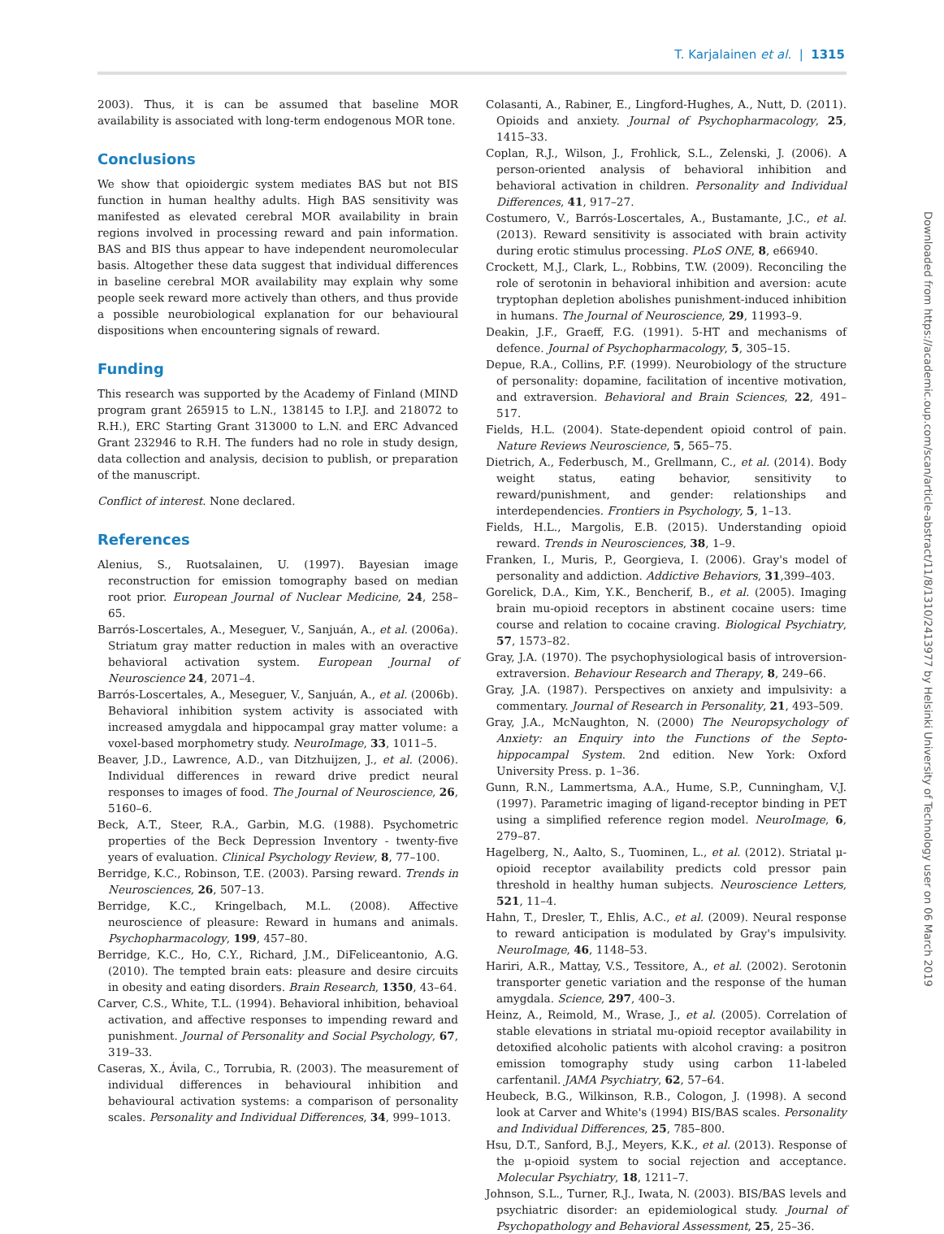T. Karjalainen et al. | 1315
2003). Thus, it is can be assumed that baseline MOR availability is associated with long-term endogenous MOR tone.
Conclusions
We show that opioidergic system mediates BAS but not BIS function in human healthy adults. High BAS sensitivity was manifested as elevated cerebral MOR availability in brain regions involved in processing reward and pain information. BAS and BIS thus appear to have independent neuromolecular basis. Altogether these data suggest that individual differences in baseline cerebral MOR availability may explain why some people seek reward more actively than others, and thus provide a possible neurobiological explanation for our behavioural dispositions when encountering signals of reward.
Funding
This research was supported by the Academy of Finland (MIND program grant 265915 to L.N., 138145 to I.P.J. and 218072 to R.H.), ERC Starting Grant 313000 to L.N. and ERC Advanced Grant 232946 to R.H. The funders had no role in study design, data collection and analysis, decision to publish, or preparation of the manuscript.
Conflict of interest. None declared.
References
Alenius, S., Ruotsalainen, U. (1997). Bayesian image reconstruction for emission tomography based on median root prior. European Journal of Nuclear Medicine, 24, 258–65.
Barrós-Loscertales, A., Meseguer, V., Sanjuán, A., et al. (2006a). Striatum gray matter reduction in males with an overactive behavioral activation system. European Journal of Neuroscience 24, 2071–4.
Barrós-Loscertales, A., Meseguer, V., Sanjuán, A., et al. (2006b). Behavioral inhibition system activity is associated with increased amygdala and hippocampal gray matter volume: a voxel-based morphometry study. NeuroImage, 33, 1011–5.
Beaver, J.D., Lawrence, A.D., van Ditzhuijzen, J., et al. (2006). Individual differences in reward drive predict neural responses to images of food. The Journal of Neuroscience, 26, 5160–6.
Beck, A.T., Steer, R.A., Garbin, M.G. (1988). Psychometric properties of the Beck Depression Inventory - twenty-five years of evaluation. Clinical Psychology Review, 8, 77–100.
Berridge, K.C., Robinson, T.E. (2003). Parsing reward. Trends in Neurosciences, 26, 507–13.
Berridge, K.C., Kringelbach, M.L. (2008). Affective neuroscience of pleasure: Reward in humans and animals. Psychopharmacology, 199, 457–80.
Berridge, K.C., Ho, C.Y., Richard, J.M., DiFeliceantonio, A.G. (2010). The tempted brain eats: pleasure and desire circuits in obesity and eating disorders. Brain Research, 1350, 43–64.
Carver, C.S., White, T.L. (1994). Behavioral inhibition, behavioal activation, and affective responses to impending reward and punishment. Journal of Personality and Social Psychology, 67, 319–33.
Caseras, X., Ávila, C., Torrubia, R. (2003). The measurement of individual differences in behavioural inhibition and behavioural activation systems: a comparison of personality scales. Personality and Individual Differences, 34, 999–1013.
Colasanti, A., Rabiner, E., Lingford-Hughes, A., Nutt, D. (2011). Opioids and anxiety. Journal of Psychopharmacology, 25, 1415–33.
Coplan, R.J., Wilson, J., Frohlick, S.L., Zelenski, J. (2006). A person-oriented analysis of behavioral inhibition and behavioral activation in children. Personality and Individual Differences, 41, 917–27.
Costumero, V., Barrós-Loscertales, A., Bustamante, J.C., et al. (2013). Reward sensitivity is associated with brain activity during erotic stimulus processing. PLoS ONE, 8, e66940.
Crockett, M.J., Clark, L., Robbins, T.W. (2009). Reconciling the role of serotonin in behavioral inhibition and aversion: acute tryptophan depletion abolishes punishment-induced inhibition in humans. The Journal of Neuroscience, 29, 11993–9.
Deakin, J.F., Graeff, F.G. (1991). 5-HT and mechanisms of defence. Journal of Psychopharmacology, 5, 305–15.
Depue, R.A., Collins, P.F. (1999). Neurobiology of the structure of personality: dopamine, facilitation of incentive motivation, and extraversion. Behavioral and Brain Sciences, 22, 491–517.
Fields, H.L. (2004). State-dependent opioid control of pain. Nature Reviews Neuroscience, 5, 565–75.
Dietrich, A., Federbusch, M., Grellmann, C., et al. (2014). Body weight status, eating behavior, sensitivity to reward/punishment, and gender: relationships and interdependencies. Frontiers in Psychology, 5, 1–13.
Fields, H.L., Margolis, E.B. (2015). Understanding opioid reward. Trends in Neurosciences, 38, 1–9.
Franken, I., Muris, P., Georgieva, I. (2006). Gray's model of personality and addiction. Addictive Behaviors, 31,399–403.
Gorelick, D.A., Kim, Y.K., Bencherif, B., et al. (2005). Imaging brain mu-opioid receptors in abstinent cocaine users: time course and relation to cocaine craving. Biological Psychiatry, 57, 1573–82.
Gray, J.A. (1970). The psychophysiological basis of introversion-extraversion. Behaviour Research and Therapy, 8, 249–66.
Gray, J.A. (1987). Perspectives on anxiety and impulsivity: a commentary. Journal of Research in Personality, 21, 493–509.
Gray, J.A., McNaughton, N. (2000) The Neuropsychology of Anxiety: an Enquiry into the Functions of the Septo-hippocampal System. 2nd edition. New York: Oxford University Press. p. 1–36.
Gunn, R.N., Lammertsma, A.A., Hume, S.P., Cunningham, V.J. (1997). Parametric imaging of ligand-receptor binding in PET using a simplified reference region model. NeuroImage, 6, 279–87.
Hagelberg, N., Aalto, S., Tuominen, L., et al. (2012). Striatal μ-opioid receptor availability predicts cold pressor pain threshold in healthy human subjects. Neuroscience Letters, 521, 11–4.
Hahn, T., Dresler, T., Ehlis, A.C., et al. (2009). Neural response to reward anticipation is modulated by Gray's impulsivity. NeuroImage, 46, 1148–53.
Hariri, A.R., Mattay, V.S., Tessitore, A., et al. (2002). Serotonin transporter genetic variation and the response of the human amygdala. Science, 297, 400–3.
Heinz, A., Reimold, M., Wrase, J., et al. (2005). Correlation of stable elevations in striatal mu-opioid receptor availability in detoxified alcoholic patients with alcohol craving: a positron emission tomography study using carbon 11-labeled carfentanil. JAMA Psychiatry, 62, 57–64.
Heubeck, B.G., Wilkinson, R.B., Cologon, J. (1998). A second look at Carver and White's (1994) BIS/BAS scales. Personality and Individual Differences, 25, 785–800.
Hsu, D.T., Sanford, B.J., Meyers, K.K., et al. (2013). Response of the μ-opioid system to social rejection and acceptance. Molecular Psychiatry, 18, 1211–7.
Johnson, S.L., Turner, R.J., Iwata, N. (2003). BIS/BAS levels and psychiatric disorder: an epidemiological study. Journal of Psychopathology and Behavioral Assessment, 25, 25–36.
Downloaded from https://academic.oup.com/scan/article-abstract/11/8/1310/2413977 by Helsinki University of Technology user on 06 March 2019